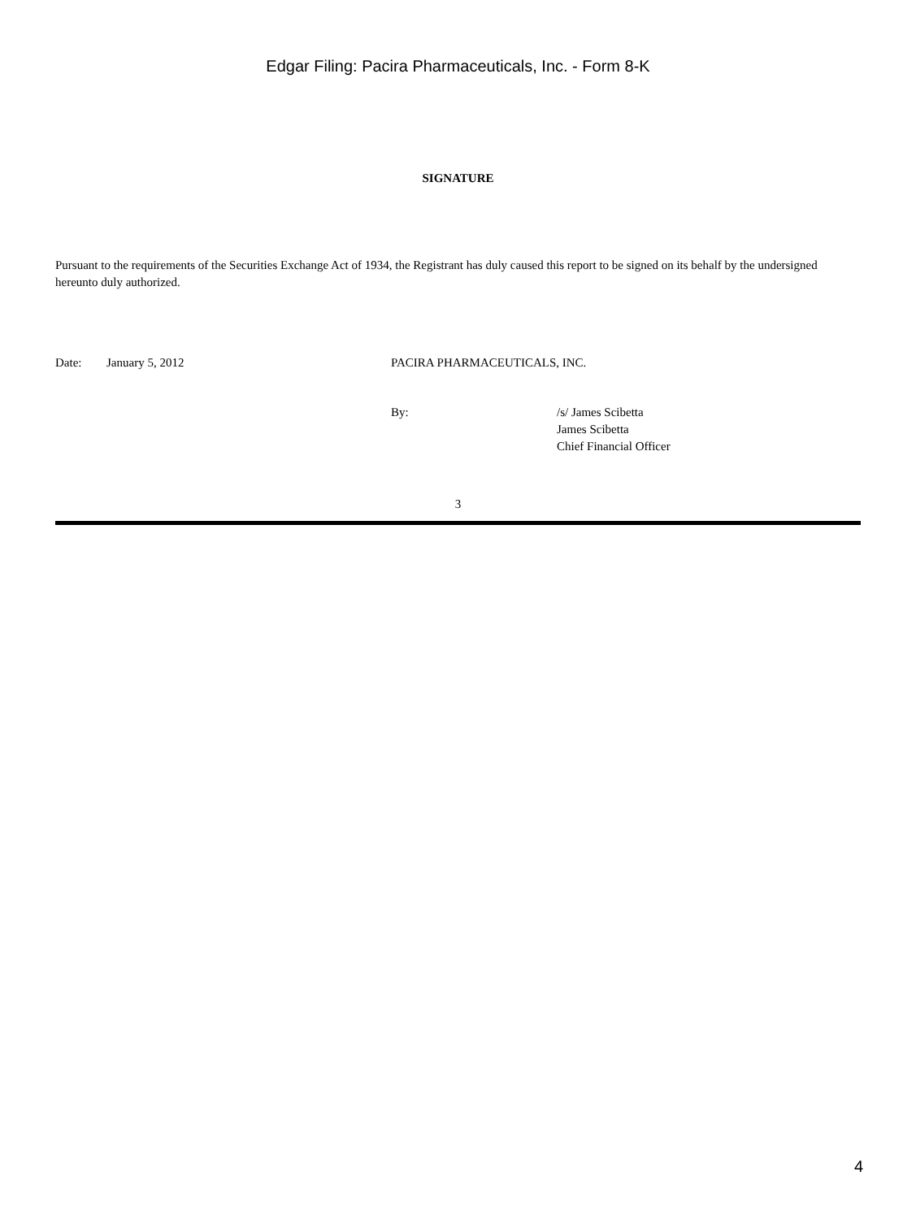Edgar Filing: Pacira Pharmaceuticals, Inc. - Form 8-K
SIGNATURE
Pursuant to the requirements of the Securities Exchange Act of 1934, the Registrant has duly caused this report to be signed on its behalf by the undersigned hereunto duly authorized.
| Date: | January 5, 2012 | PACIRA PHARMACEUTICALS, INC. | |
| | | By: | /s/ James Scibetta James Scibetta Chief Financial Officer |
3
4